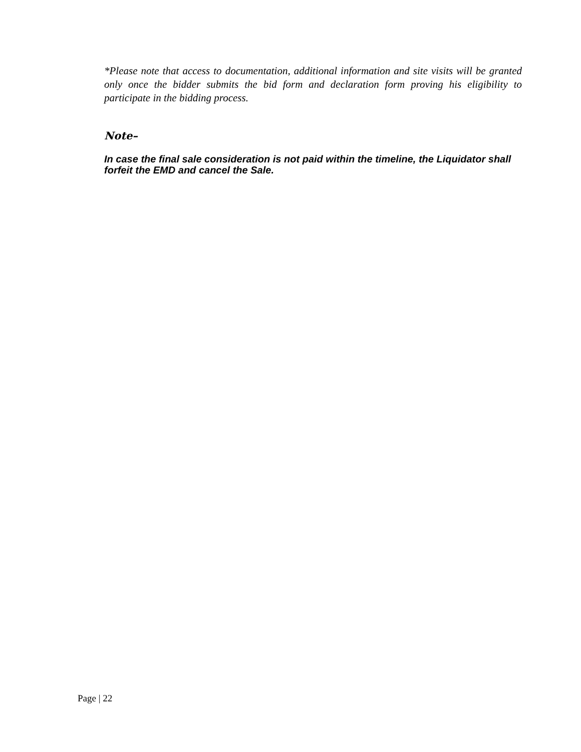*Please note that access to documentation, additional information and site visits will be granted only once the bidder submits the bid form and declaration form proving his eligibility to participate in the bidding process.
Note–
In case the final sale consideration is not paid within the timeline, the Liquidator shall forfeit the EMD and cancel the Sale.
Page | 22